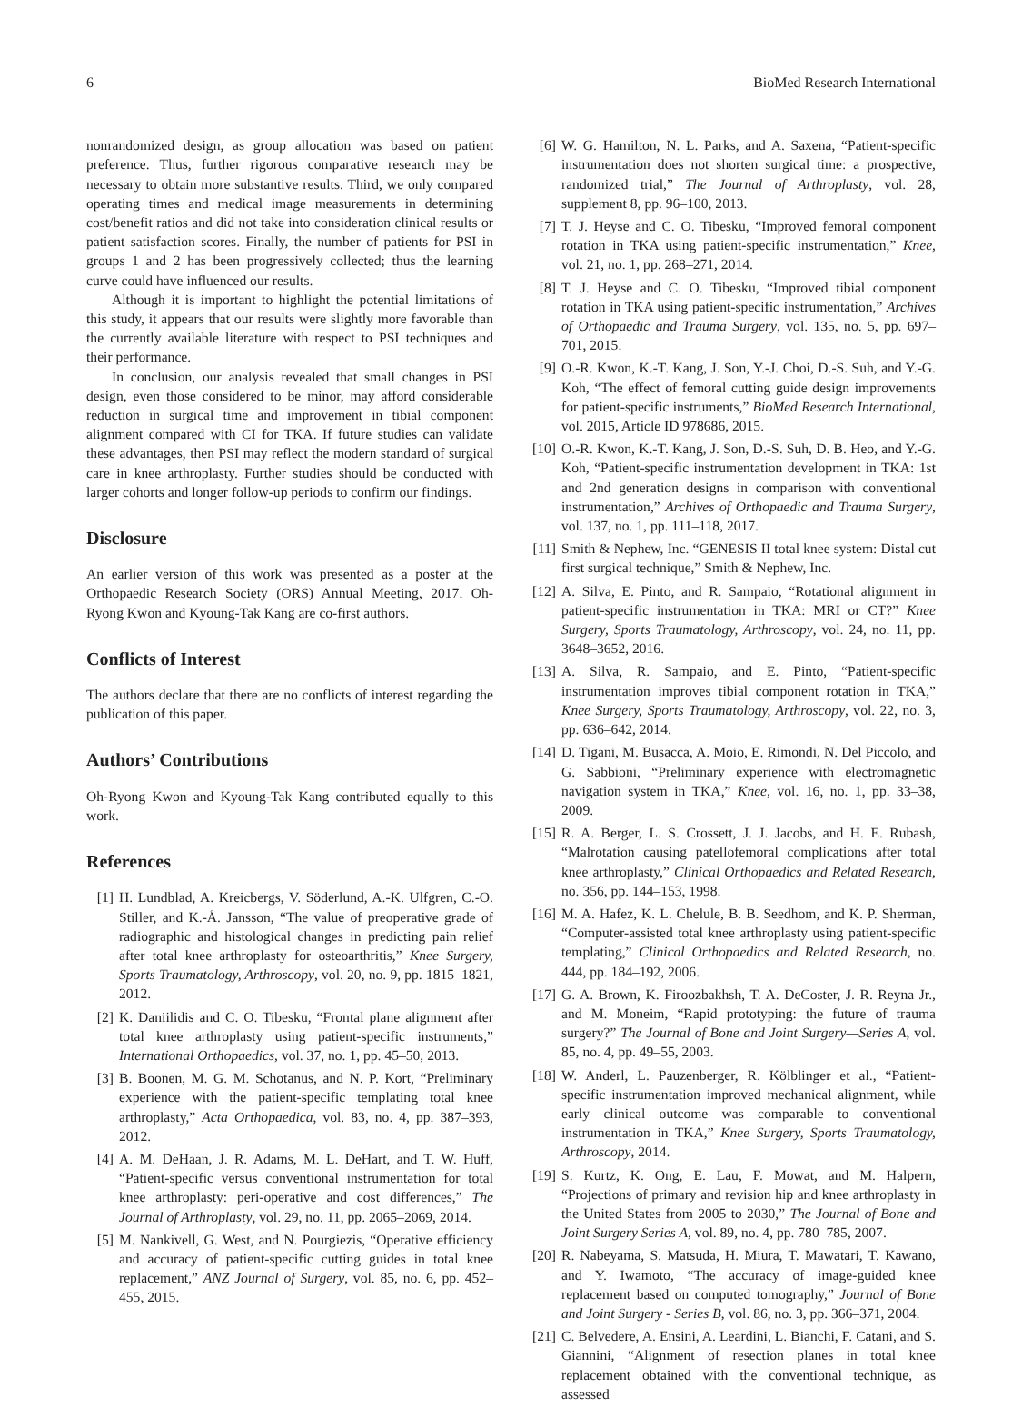6 BioMed Research International
nonrandomized design, as group allocation was based on patient preference. Thus, further rigorous comparative research may be necessary to obtain more substantive results. Third, we only compared operating times and medical image measurements in determining cost/benefit ratios and did not take into consideration clinical results or patient satisfaction scores. Finally, the number of patients for PSI in groups 1 and 2 has been progressively collected; thus the learning curve could have influenced our results.
Although it is important to highlight the potential limitations of this study, it appears that our results were slightly more favorable than the currently available literature with respect to PSI techniques and their performance.
In conclusion, our analysis revealed that small changes in PSI design, even those considered to be minor, may afford considerable reduction in surgical time and improvement in tibial component alignment compared with CI for TKA. If future studies can validate these advantages, then PSI may reflect the modern standard of surgical care in knee arthroplasty. Further studies should be conducted with larger cohorts and longer follow-up periods to confirm our findings.
Disclosure
An earlier version of this work was presented as a poster at the Orthopaedic Research Society (ORS) Annual Meeting, 2017. Oh-Ryong Kwon and Kyoung-Tak Kang are co-first authors.
Conflicts of Interest
The authors declare that there are no conflicts of interest regarding the publication of this paper.
Authors’ Contributions
Oh-Ryong Kwon and Kyoung-Tak Kang contributed equally to this work.
References
[1] H. Lundblad, A. Kreicbergs, V. Söderlund, A.-K. Ulfgren, C.-O. Stiller, and K.-Å. Jansson, “The value of preoperative grade of radiographic and histological changes in predicting pain relief after total knee arthroplasty for osteoarthritis,” Knee Surgery, Sports Traumatology, Arthroscopy, vol. 20, no. 9, pp. 1815–1821, 2012.
[2] K. Daniilidis and C. O. Tibesku, “Frontal plane alignment after total knee arthroplasty using patient-specific instruments,” International Orthopaedics, vol. 37, no. 1, pp. 45–50, 2013.
[3] B. Boonen, M. G. M. Schotanus, and N. P. Kort, “Preliminary experience with the patient-specific templating total knee arthroplasty,” Acta Orthopaedica, vol. 83, no. 4, pp. 387–393, 2012.
[4] A. M. DeHaan, J. R. Adams, M. L. DeHart, and T. W. Huff, “Patient-specific versus conventional instrumentation for total knee arthroplasty: peri-operative and cost differences,” The Journal of Arthroplasty, vol. 29, no. 11, pp. 2065–2069, 2014.
[5] M. Nankivell, G. West, and N. Pourgiezis, “Operative efficiency and accuracy of patient-specific cutting guides in total knee replacement,” ANZ Journal of Surgery, vol. 85, no. 6, pp. 452–455, 2015.
[6] W. G. Hamilton, N. L. Parks, and A. Saxena, “Patient-specific instrumentation does not shorten surgical time: a prospective, randomized trial,” The Journal of Arthroplasty, vol. 28, supplement 8, pp. 96–100, 2013.
[7] T. J. Heyse and C. O. Tibesku, “Improved femoral component rotation in TKA using patient-specific instrumentation,” Knee, vol. 21, no. 1, pp. 268–271, 2014.
[8] T. J. Heyse and C. O. Tibesku, “Improved tibial component rotation in TKA using patient-specific instrumentation,” Archives of Orthopaedic and Trauma Surgery, vol. 135, no. 5, pp. 697–701, 2015.
[9] O.-R. Kwon, K.-T. Kang, J. Son, Y.-J. Choi, D.-S. Suh, and Y.-G. Koh, “The effect of femoral cutting guide design improvements for patient-specific instruments,” BioMed Research International, vol. 2015, Article ID 978686, 2015.
[10] O.-R. Kwon, K.-T. Kang, J. Son, D.-S. Suh, D. B. Heo, and Y.-G. Koh, “Patient-specific instrumentation development in TKA: 1st and 2nd generation designs in comparison with conventional instrumentation,” Archives of Orthopaedic and Trauma Surgery, vol. 137, no. 1, pp. 111–118, 2017.
[11] Smith & Nephew, Inc. “GENESIS II total knee system: Distal cut first surgical technique,” Smith & Nephew, Inc.
[12] A. Silva, E. Pinto, and R. Sampaio, “Rotational alignment in patient-specific instrumentation in TKA: MRI or CT?” Knee Surgery, Sports Traumatology, Arthroscopy, vol. 24, no. 11, pp. 3648–3652, 2016.
[13] A. Silva, R. Sampaio, and E. Pinto, “Patient-specific instrumentation improves tibial component rotation in TKA,” Knee Surgery, Sports Traumatology, Arthroscopy, vol. 22, no. 3, pp. 636–642, 2014.
[14] D. Tigani, M. Busacca, A. Moio, E. Rimondi, N. Del Piccolo, and G. Sabbioni, “Preliminary experience with electromagnetic navigation system in TKA,” Knee, vol. 16, no. 1, pp. 33–38, 2009.
[15] R. A. Berger, L. S. Crossett, J. J. Jacobs, and H. E. Rubash, “Malrotation causing patellofemoral complications after total knee arthroplasty,” Clinical Orthopaedics and Related Research, no. 356, pp. 144–153, 1998.
[16] M. A. Hafez, K. L. Chelule, B. B. Seedhom, and K. P. Sherman, “Computer-assisted total knee arthroplasty using patient-specific templating,” Clinical Orthopaedics and Related Research, no. 444, pp. 184–192, 2006.
[17] G. A. Brown, K. Firoozbakhsh, T. A. DeCoster, J. R. Reyna Jr., and M. Moneim, “Rapid prototyping: the future of trauma surgery?” The Journal of Bone and Joint Surgery—Series A, vol. 85, no. 4, pp. 49–55, 2003.
[18] W. Anderl, L. Pauzenberger, R. Kölblinger et al., “Patient-specific instrumentation improved mechanical alignment, while early clinical outcome was comparable to conventional instrumentation in TKA,” Knee Surgery, Sports Traumatology, Arthroscopy, 2014.
[19] S. Kurtz, K. Ong, E. Lau, F. Mowat, and M. Halpern, “Projections of primary and revision hip and knee arthroplasty in the United States from 2005 to 2030,” The Journal of Bone and Joint Surgery Series A, vol. 89, no. 4, pp. 780–785, 2007.
[20] R. Nabeyama, S. Matsuda, H. Miura, T. Mawatari, T. Kawano, and Y. Iwamoto, “The accuracy of image-guided knee replacement based on computed tomography,” Journal of Bone and Joint Surgery - Series B, vol. 86, no. 3, pp. 366–371, 2004.
[21] C. Belvedere, A. Ensini, A. Leardini, L. Bianchi, F. Catani, and S. Giannini, “Alignment of resection planes in total knee replacement obtained with the conventional technique, as assessed